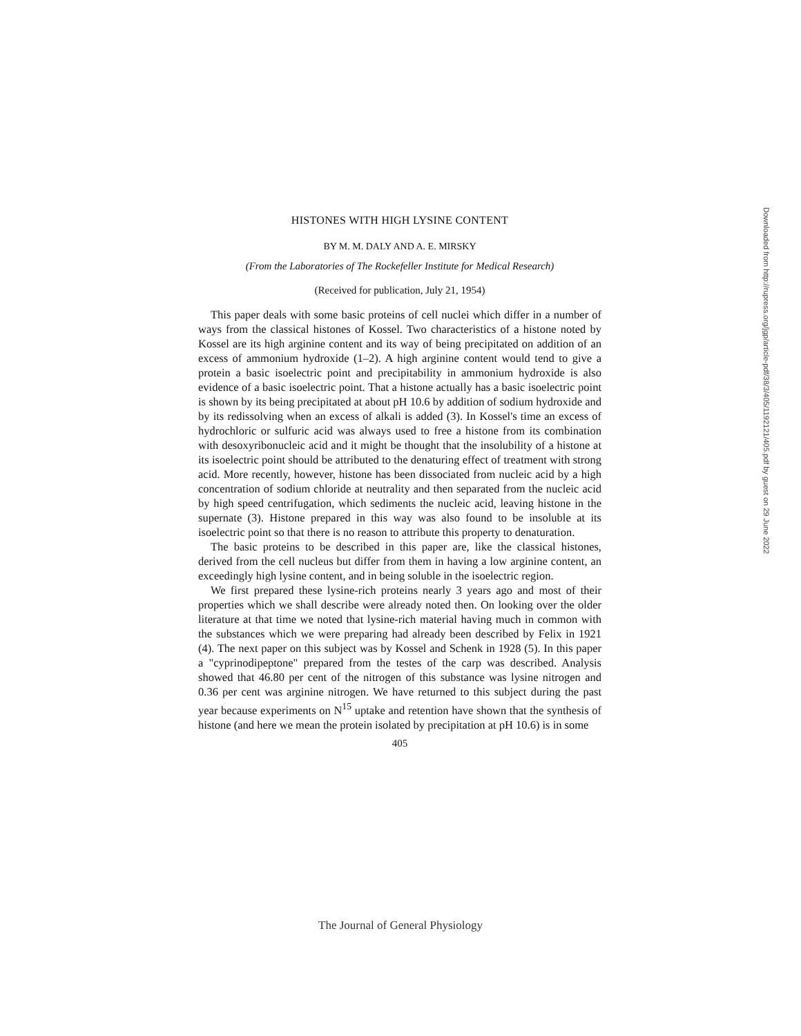HISTONES WITH HIGH LYSINE CONTENT
BY M. M. DALY AND A. E. MIRSKY
(From the Laboratories of The Rockefeller Institute for Medical Research)
(Received for publication, July 21, 1954)
This paper deals with some basic proteins of cell nuclei which differ in a number of ways from the classical histones of Kossel. Two characteristics of a histone noted by Kossel are its high arginine content and its way of being precipitated on addition of an excess of ammonium hydroxide (1–2). A high arginine content would tend to give a protein a basic isoelectric point and precipitability in ammonium hydroxide is also evidence of a basic isoelectric point. That a histone actually has a basic isoelectric point is shown by its being precipitated at about pH 10.6 by addition of sodium hydroxide and by its redissolving when an excess of alkali is added (3). In Kossel's time an excess of hydrochloric or sulfuric acid was always used to free a histone from its combination with desoxyribonucleic acid and it might be thought that the insolubility of a histone at its isoelectric point should be attributed to the denaturing effect of treatment with strong acid. More recently, however, histone has been dissociated from nucleic acid by a high concentration of sodium chloride at neutrality and then separated from the nucleic acid by high speed centrifugation, which sediments the nucleic acid, leaving histone in the supernate (3). Histone prepared in this way was also found to be insoluble at its isoelectric point so that there is no reason to attribute this property to denaturation.
The basic proteins to be described in this paper are, like the classical histones, derived from the cell nucleus but differ from them in having a low arginine content, an exceedingly high lysine content, and in being soluble in the isoelectric region.
We first prepared these lysine-rich proteins nearly 3 years ago and most of their properties which we shall describe were already noted then. On looking over the older literature at that time we noted that lysine-rich material having much in common with the substances which we were preparing had already been described by Felix in 1921 (4). The next paper on this subject was by Kossel and Schenk in 1928 (5). In this paper a "cyprinodipeptone" prepared from the testes of the carp was described. Analysis showed that 46.80 per cent of the nitrogen of this substance was lysine nitrogen and 0.36 per cent was arginine nitrogen. We have returned to this subject during the past year because experiments on N<sup>15</sup> uptake and retention have shown that the synthesis of histone (and here we mean the protein isolated by precipitation at pH 10.6) is in some
405
Downloaded from http://rupress.org/jgp/article-pdf/38/3/405/1192121/405.pdf by guest on 29 June 2022
The Journal of General Physiology